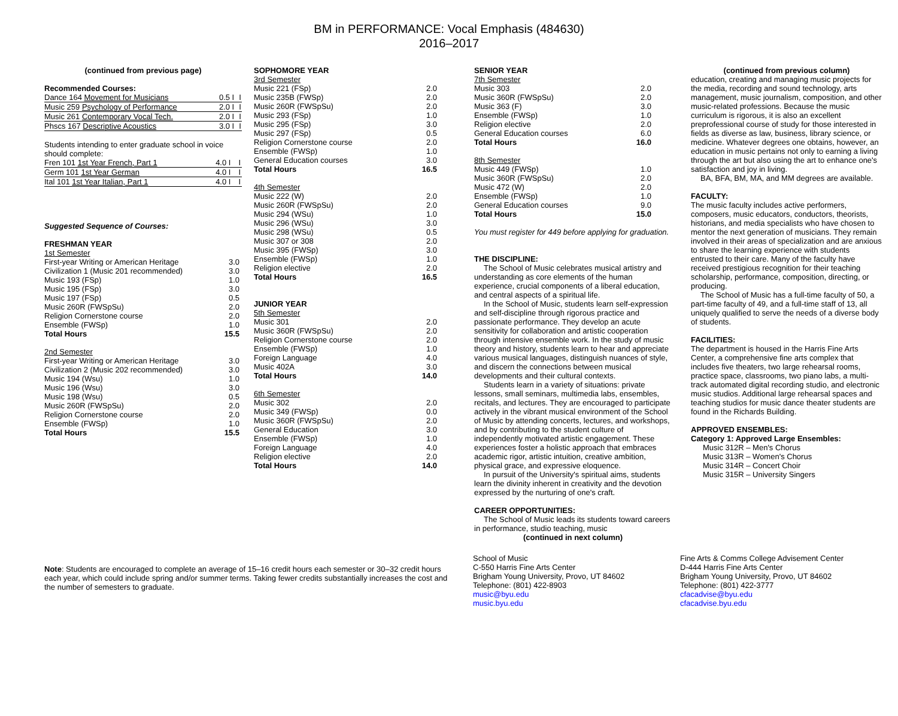BM in PERFORMANCE: Vocal Emphasis (484630)
2016–2017
(continued from previous page)
Recommended Courses:
| Dance 164 Movement for Musicians | 0.5 I | I |
| Music 259 Psychology of Performance | 2.0 I | I |
| Music 261 Contemporary Vocal Tech. | 2.0 I | I |
| Phscs 167 Descriptive Acoustics | 3.0 I | I |
Students intending to enter graduate school in voice should complete:
| Fren 101 1st Year French, Part 1 | 4.0 I | I |
| Germ 101 1st Year German | 4.0 I | I |
| Ital 101 1st Year Italian, Part 1 | 4.0 I | I |
Suggested Sequence of Courses:
FRESHMAN YEAR
1st Semester
| First-year Writing or American Heritage | 3.0 |
| Civilization 1 (Music 201 recommended) | 3.0 |
| Music 193 (FSp) | 1.0 |
| Music 195 (FSp) | 3.0 |
| Music 197 (FSp) | 0.5 |
| Music 260R (FWSpSu) | 2.0 |
| Religion Cornerstone course | 2.0 |
| Ensemble (FWSp) | 1.0 |
| Total Hours | 15.5 |
2nd Semester
| First-year Writing or American Heritage | 3.0 |
| Civilization 2 (Music 202 recommended) | 3.0 |
| Music 194 (Wsu) | 1.0 |
| Music 196 (Wsu) | 3.0 |
| Music 198 (Wsu) | 0.5 |
| Music 260R (FWSpSu) | 2.0 |
| Religion Cornerstone course | 2.0 |
| Ensemble (FWSp) | 1.0 |
| Total Hours | 15.5 |
SOPHOMORE YEAR
3rd Semester
| Music 221 (FSp) | 2.0 |
| Music 235B (FWSp) | 2.0 |
| Music 260R (FWSpSu) | 2.0 |
| Music 293 (FSp) | 1.0 |
| Music 295 (FSp) | 3.0 |
| Music 297 (FSp) | 0.5 |
| Religion Cornerstone course | 2.0 |
| Ensemble (FWSp) | 1.0 |
| General Education courses | 3.0 |
| Total Hours | 16.5 |
4th Semester
| Music 222 (W) | 2.0 |
| Music 260R (FWSpSu) | 2.0 |
| Music 294 (WSu) | 1.0 |
| Music 296 (WSu) | 3.0 |
| Music 298 (WSu) | 0.5 |
| Music 307 or 308 | 2.0 |
| Music 395 (FWSp) | 3.0 |
| Ensemble (FWSp) | 1.0 |
| Religion elective | 2.0 |
| Total Hours | 16.5 |
JUNIOR YEAR
5th Semester
| Music 301 | 2.0 |
| Music 360R (FWSpSu) | 2.0 |
| Religion Cornerstone course | 2.0 |
| Ensemble (FWSp) | 1.0 |
| Foreign Language | 4.0 |
| Music 402A | 3.0 |
| Total Hours | 14.0 |
6th Semester
| Music 302 | 2.0 |
| Music 349 (FWSp) | 0.0 |
| Music 360R (FWSpSu) | 2.0 |
| General Education | 3.0 |
| Ensemble (FWSp) | 1.0 |
| Foreign Language | 4.0 |
| Religion elective | 2.0 |
| Total Hours | 14.0 |
SENIOR YEAR
7th Semester
| Music 303 | 2.0 |
| Music 360R (FWSpSu) | 2.0 |
| Music 363 (F) | 3.0 |
| Ensemble (FWSp) | 1.0 |
| Religion elective | 2.0 |
| General Education courses | 6.0 |
| Total Hours | 16.0 |
8th Semester
| Music 449 (FWSp) | 1.0 |
| Music 360R (FWSpSu) | 2.0 |
| Music 472 (W) | 2.0 |
| Ensemble (FWSp) | 1.0 |
| General Education courses | 9.0 |
| Total Hours | 15.0 |
You must register for 449 before applying for graduation.
THE DISCIPLINE:
The School of Music celebrates musical artistry and understanding as core elements of the human experience, crucial components of a liberal education, and central aspects of a spiritual life.
In the School of Music, students learn self-expression and self-discipline through rigorous practice and passionate performance. They develop an acute sensitivity for collaboration and artistic cooperation through intensive ensemble work. In the study of music theory and history, students learn to hear and appreciate various musical languages, distinguish nuances of style, and discern the connections between musical developments and their cultural contexts.
Students learn in a variety of situations: private lessons, small seminars, multimedia labs, ensembles, recitals, and lectures. They are encouraged to participate actively in the vibrant musical environment of the School of Music by attending concerts, lectures, and workshops, and by contributing to the student culture of independently motivated artistic engagement. These experiences foster a holistic approach that embraces academic rigor, artistic intuition, creative ambition, physical grace, and expressive eloquence.
In pursuit of the University's spiritual aims, students learn the divinity inherent in creativity and the devotion expressed by the nurturing of one's craft.
CAREER OPPORTUNITIES:
The School of Music leads its students toward careers in performance, studio teaching, music
(continued in next column)
(continued from previous column)
education, creating and managing music projects for the media, recording and sound technology, arts management, music journalism, composition, and other music-related professions. Because the music curriculum is rigorous, it is also an excellent preprofessional course of study for those interested in fields as diverse as law, business, library science, or medicine. Whatever degrees one obtains, however, an education in music pertains not only to earning a living through the art but also using the art to enhance one's satisfaction and joy in living.
BA, BFA, BM, MA, and MM degrees are available.
FACULTY:
The music faculty includes active performers, composers, music educators, conductors, theorists, historians, and media specialists who have chosen to mentor the next generation of musicians. They remain involved in their areas of specialization and are anxious to share the learning experience with students entrusted to their care. Many of the faculty have received prestigious recognition for their teaching scholarship, performance, composition, directing, or producing.
The School of Music has a full-time faculty of 50, a part-time faculty of 49, and a full-time staff of 13, all uniquely qualified to serve the needs of a diverse body of students.
FACILITIES:
The department is housed in the Harris Fine Arts Center, a comprehensive fine arts complex that includes five theaters, two large rehearsal rooms, practice space, classrooms, two piano labs, a multi-track automated digital recording studio, and electronic music studios. Additional large rehearsal spaces and teaching studios for music dance theater students are found in the Richards Building.
APPROVED ENSEMBLES:
Category 1: Approved Large Ensembles:
Music 312R – Men's Chorus
Music 313R – Women's Chorus
Music 314R – Concert Choir
Music 315R – University Singers
Note: Students are encouraged to complete an average of 15–16 credit hours each semester or 30–32 credit hours each year, which could include spring and/or summer terms. Taking fewer credits substantially increases the cost and the number of semesters to graduate.
School of Music
C-550 Harris Fine Arts Center
Brigham Young University, Provo, UT 84602
Telephone: (801) 422-8903
music@byu.edu
music.byu.edu
Fine Arts & Comms College Advisement Center
D-444 Harris Fine Arts Center
Brigham Young University, Provo, UT 84602
Telephone: (801) 422-3777
cfacadvise@byu.edu
cfacadvise.byu.edu